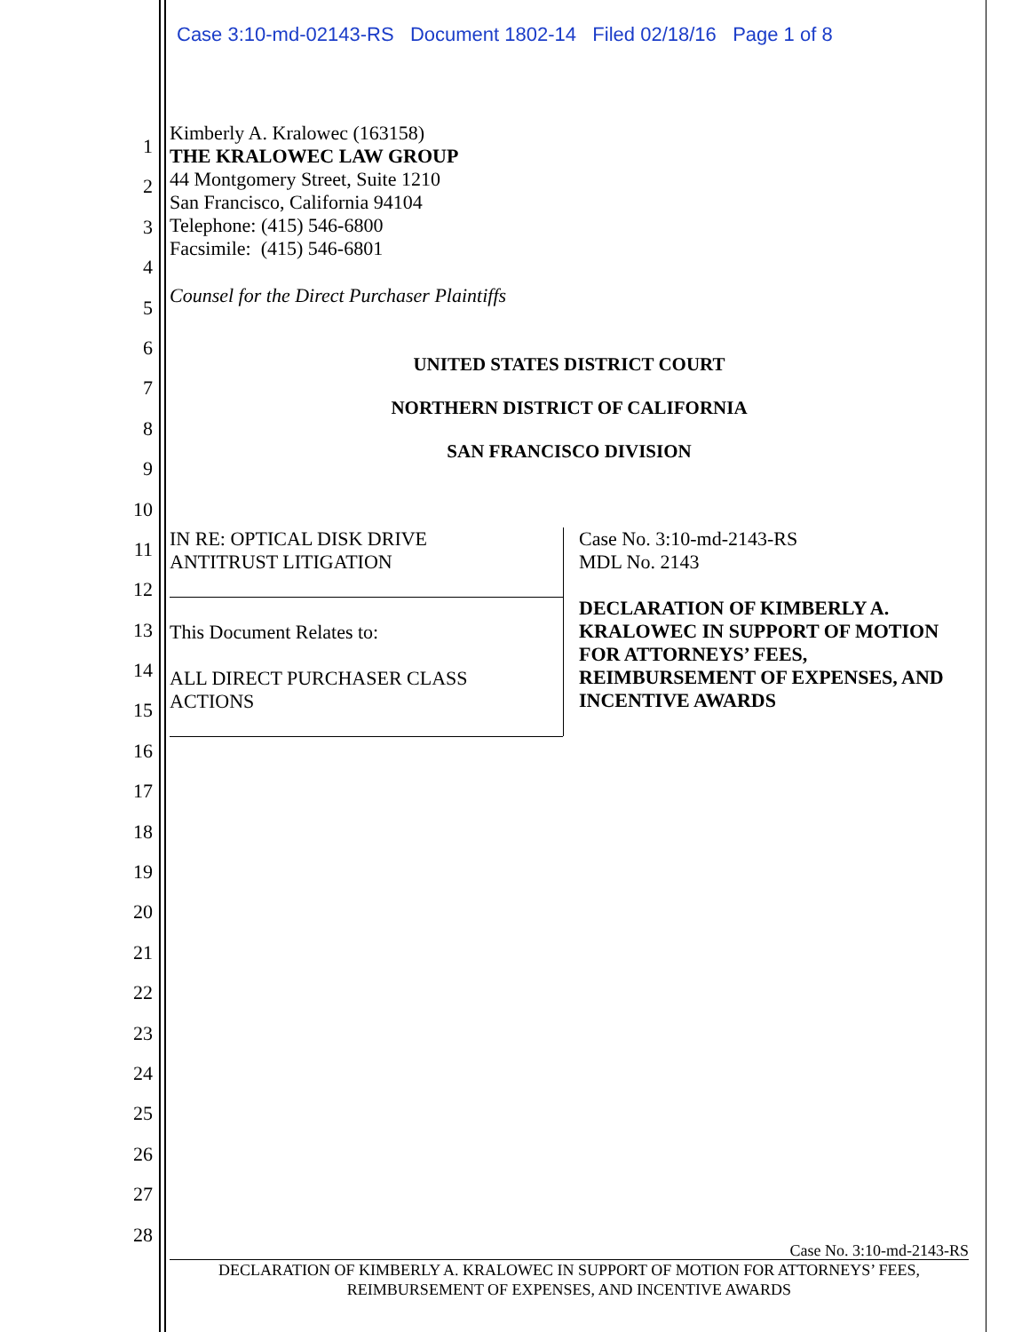Case 3:10-md-02143-RS Document 1802-14 Filed 02/18/16 Page 1 of 8
1
2
3
4
5
6
7
8
9
10
11
12
13
14
15
16
17
18
19
20
21
22
23
24
25
26
27
28
Kimberly A. Kralowec (163158)
THE KRALOWEC LAW GROUP
44 Montgomery Street, Suite 1210
San Francisco, California 94104
Telephone: (415) 546-6800
Facsimile: (415) 546-6801
Counsel for the Direct Purchaser Plaintiffs
UNITED STATES DISTRICT COURT
NORTHERN DISTRICT OF CALIFORNIA
SAN FRANCISCO DIVISION
IN RE: OPTICAL DISK DRIVE
ANTITRUST LITIGATION
This Document Relates to:
ALL DIRECT PURCHASER CLASS
ACTIONS
Case No. 3:10-md-2143-RS
MDL No. 2143
DECLARATION OF KIMBERLY A.
KRALOWEC IN SUPPORT OF MOTION
FOR ATTORNEYS’ FEES,
REIMBURSEMENT OF EXPENSES, AND
INCENTIVE AWARDS
Case No. 3:10-md-2143-RS
DECLARATION OF KIMBERLY A. KRALOWEC IN SUPPORT OF MOTION FOR ATTORNEYS’ FEES,
REIMBURSEMENT OF EXPENSES, AND INCENTIVE AWARDS